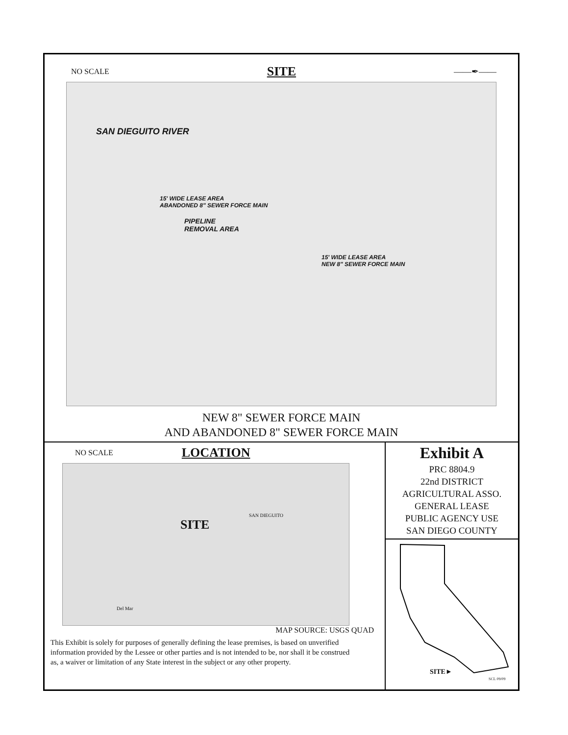NO SCALE SITE ——✒——
SAN DIEGUITO RIVER
15' WIDE LEASE AREA
ABANDONED 8" SEWER FORCE MAIN
PIPELINE
REMOVAL AREA
15' WIDE LEASE AREA
NEW 8" SEWER FORCE MAIN
NEW 8" SEWER FORCE MAIN
AND ABANDONED 8" SEWER FORCE MAIN
NO SCALE LOCATION
SITE
SAN DIEGUITO
Del Mar
MAP SOURCE: USGS QUAD
This Exhibit is solely for purposes of generally defining the lease premises, is based on unverified information provided by the Lessee or other parties and is not intended to be, nor shall it be construed as, a waiver or limitation of any State interest in the subject or any other property.
Exhibit A
PRC 8804.9
22nd DISTRICT
AGRICULTURAL ASSO.
GENERAL LEASE
PUBLIC AGENCY USE
SAN DIEGO COUNTY
SITE►
SCL 09/09